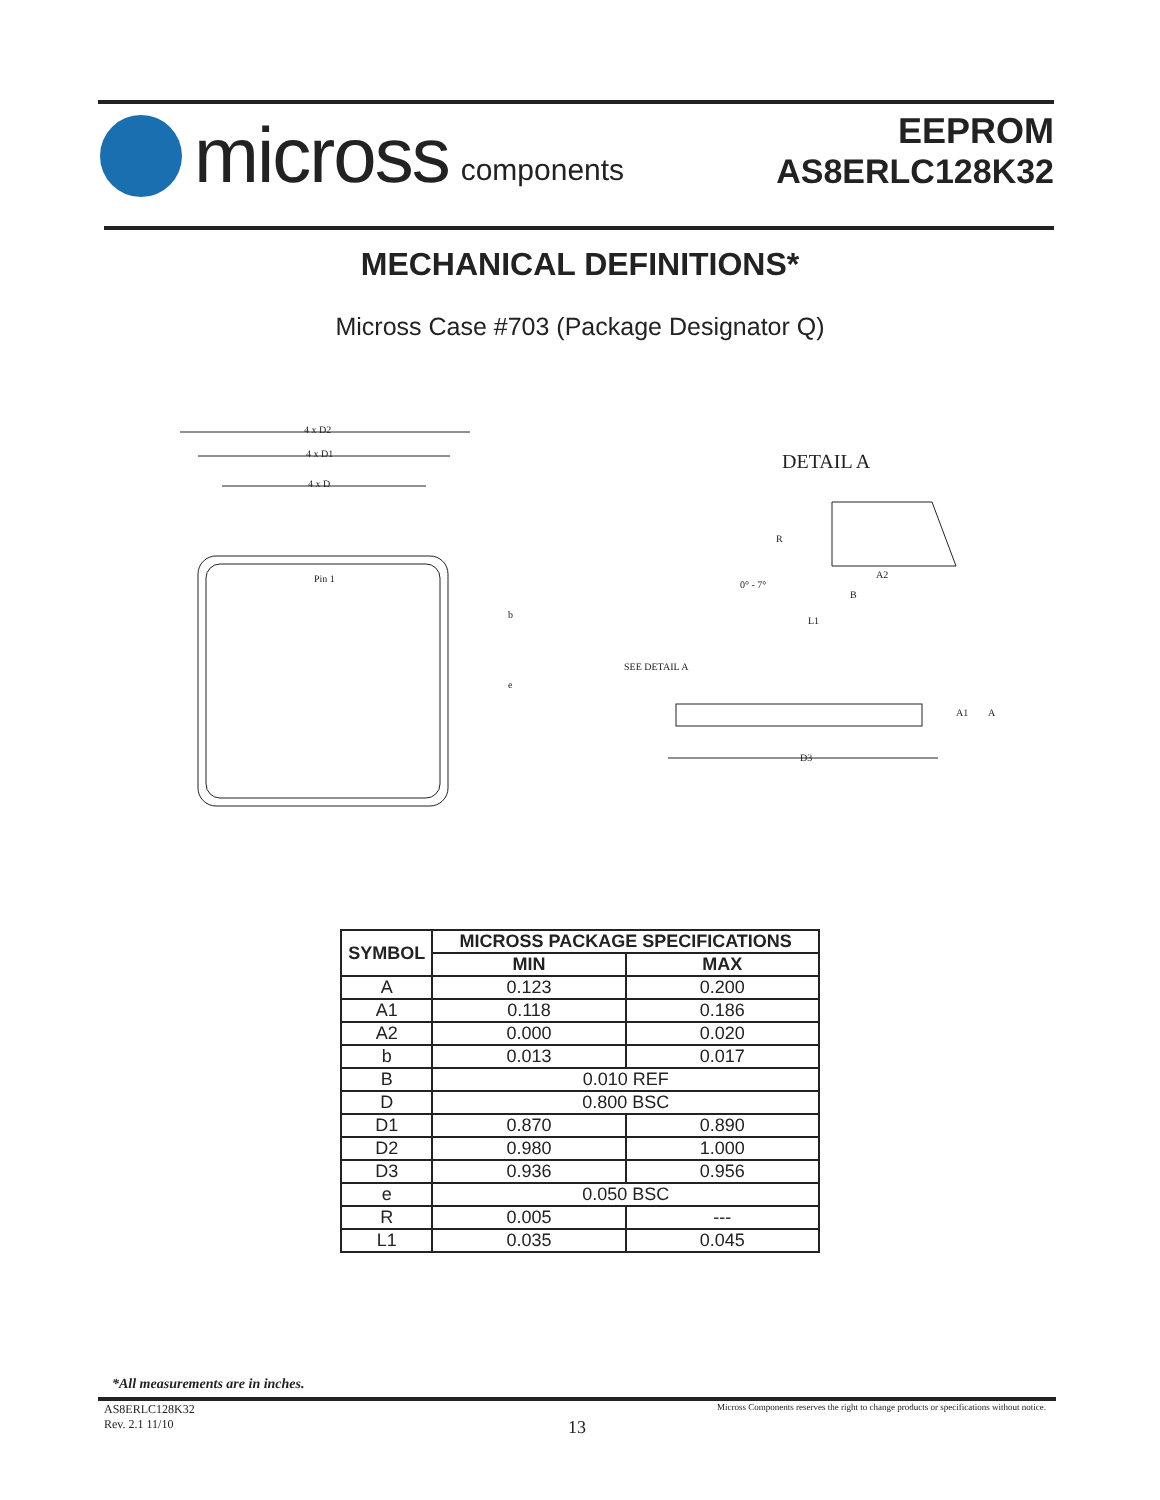micross components
EEPROM
AS8ERLC128K32
MECHANICAL DEFINITIONS*
Micross Case #703 (Package Designator Q)
4 x D2
4 x D1
4 x D
Pin 1
b
e
DETAIL A
R
0° - 7°
A2
B
L1
SEE DETAIL A
A1
A
D3
| SYMBOL | MICROSS PACKAGE SPECIFICATIONS | |
| --- | --- | --- |
| | MIN | MAX |
| A | 0.123 | 0.200 |
| A1 | 0.118 | 0.186 |
| A2 | 0.000 | 0.020 |
| b | 0.013 | 0.017 |
| B | 0.010 REF | |
| D | 0.800 BSC | |
| D1 | 0.870 | 0.890 |
| D2 | 0.980 | 1.000 |
| D3 | 0.936 | 0.956 |
| e | 0.050 BSC | |
| R | 0.005 | --- |
| L1 | 0.035 | 0.045 |
*All measurements are in inches.
AS8ERLC128K32
Rev. 2.1 11/10
Micross Components reserves the right to change products or specifications without notice.
13